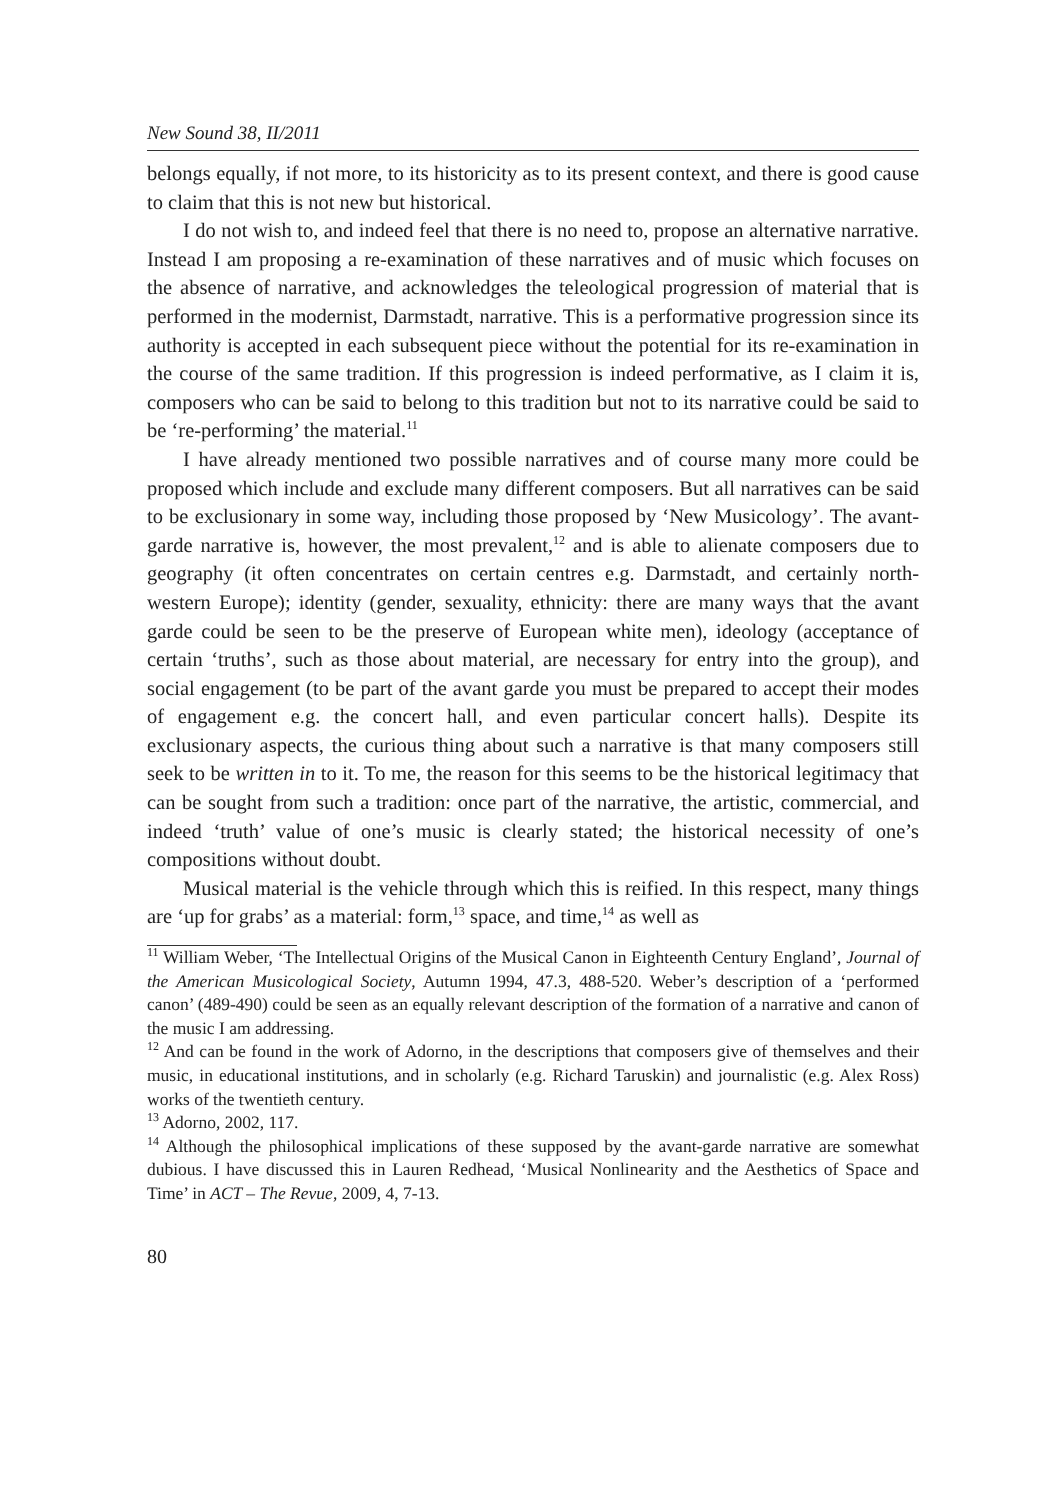New Sound 38, II/2011
belongs equally, if not more, to its historicity as to its present context, and there is good cause to claim that this is not new but historical.
I do not wish to, and indeed feel that there is no need to, propose an alternative narrative. Instead I am proposing a re-examination of these narratives and of music which focuses on the absence of narrative, and acknowledges the teleological progression of material that is performed in the modernist, Darmstadt, narrative. This is a performative progression since its authority is accepted in each subsequent piece without the potential for its re-examination in the course of the same tradition. If this progression is indeed performative, as I claim it is, composers who can be said to belong to this tradition but not to its narrative could be said to be ‘re-performing’ the material.<sup>11</sup>
I have already mentioned two possible narratives and of course many more could be proposed which include and exclude many different composers. But all narratives can be said to be exclusionary in some way, including those proposed by ‘New Musicology’. The avant-garde narrative is, however, the most prevalent,<sup>12</sup> and is able to alienate composers due to geography (it often concentrates on certain centres e.g. Darmstadt, and certainly north-western Europe); identity (gender, sexuality, ethnicity: there are many ways that the avant garde could be seen to be the preserve of European white men), ideology (acceptance of certain ‘truths’, such as those about material, are necessary for entry into the group), and social engagement (to be part of the avant garde you must be prepared to accept their modes of engagement e.g. the concert hall, and even particular concert halls). Despite its exclusionary aspects, the curious thing about such a narrative is that many composers still seek to be written in to it. To me, the reason for this seems to be the historical legitimacy that can be sought from such a tradition: once part of the narrative, the artistic, commercial, and indeed ‘truth’ value of one’s music is clearly stated; the historical necessity of one’s compositions without doubt.
Musical material is the vehicle through which this is reified. In this respect, many things are ‘up for grabs’ as a material: form,<sup>13</sup> space, and time,<sup>14</sup> as well as
<sup>11</sup> William Weber, ‘The Intellectual Origins of the Musical Canon in Eighteenth Century England’, Journal of the American Musicological Society, Autumn 1994, 47.3, 488-520. Weber’s description of a ‘performed canon’ (489-490) could be seen as an equally relevant description of the formation of a narrative and canon of the music I am addressing.
<sup>12</sup> And can be found in the work of Adorno, in the descriptions that composers give of themselves and their music, in educational institutions, and in scholarly (e.g. Richard Taruskin) and journalistic (e.g. Alex Ross) works of the twentieth century.
<sup>13</sup> Adorno, 2002, 117.
<sup>14</sup> Although the philosophical implications of these supposed by the avant-garde narrative are somewhat dubious. I have discussed this in Lauren Redhead, ‘Musical Nonlinearity and the Aesthetics of Space and Time’ in ACT – The Revue, 2009, 4, 7-13.
80